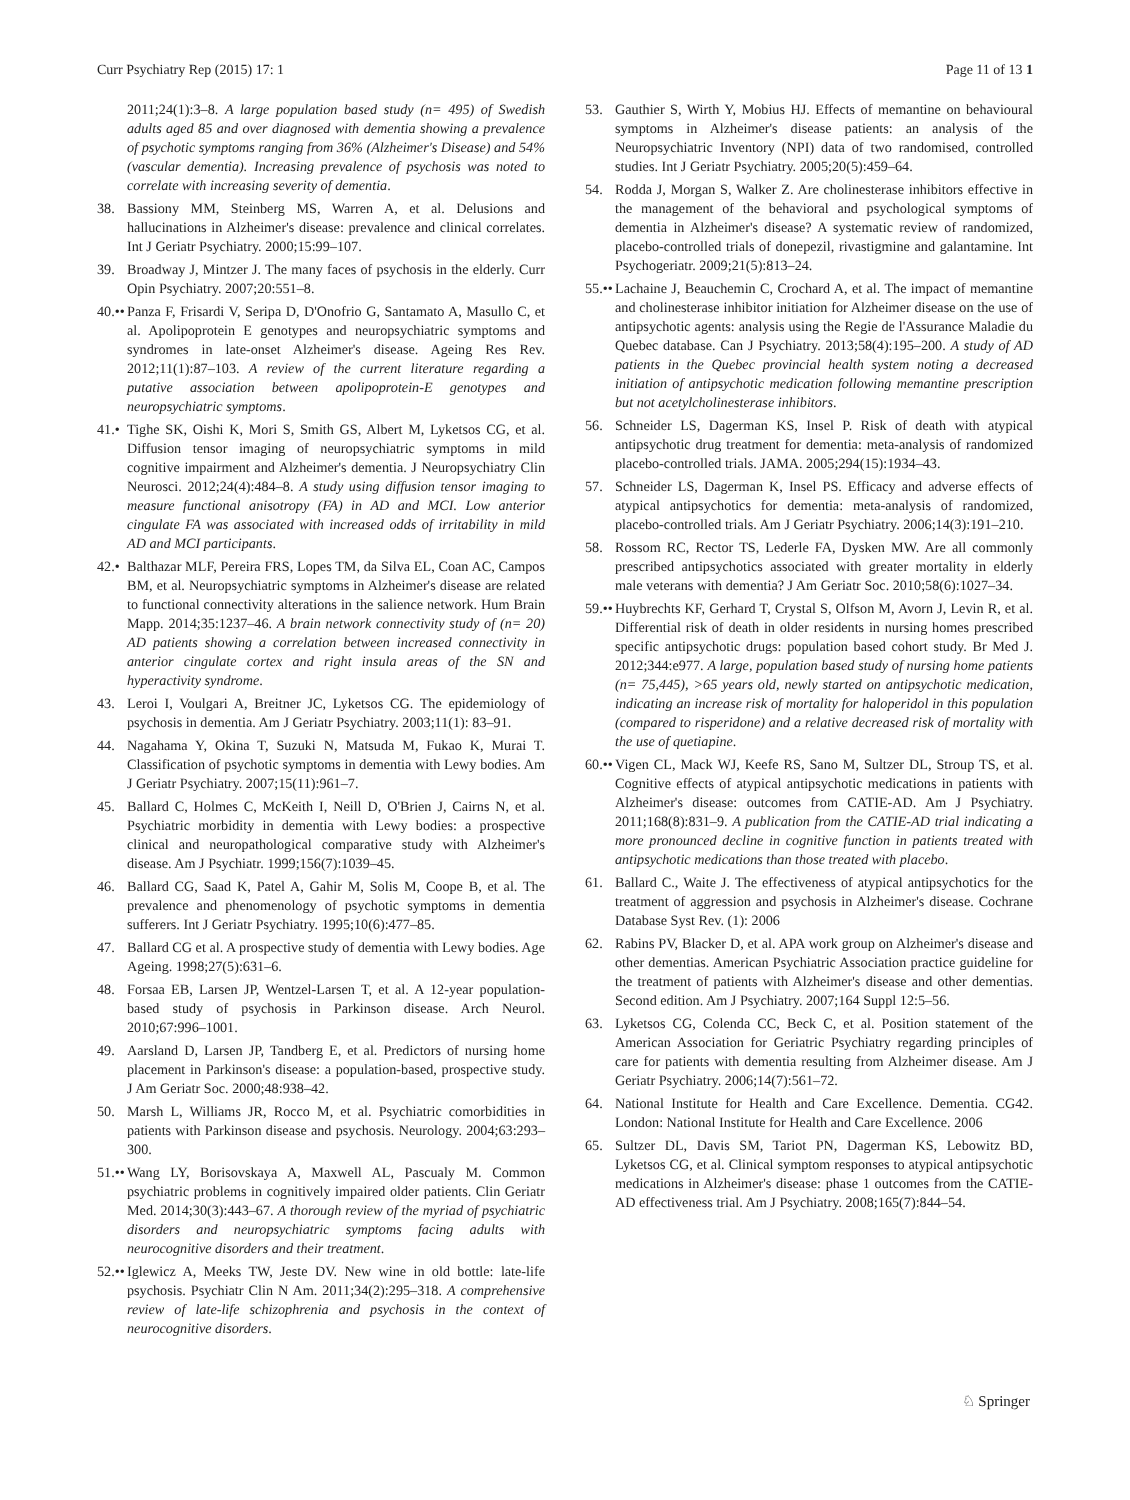Curr Psychiatry Rep (2015) 17: 1 Page 11 of 13 1
2011;24(1):3–8. A large population based study (n= 495) of Swedish adults aged 85 and over diagnosed with dementia showing a prevalence of psychotic symptoms ranging from 36% (Alzheimer's Disease) and 54% (vascular dementia). Increasing prevalence of psychosis was noted to correlate with increasing severity of dementia.
38. Bassiony MM, Steinberg MS, Warren A, et al. Delusions and hallucinations in Alzheimer's disease: prevalence and clinical correlates. Int J Geriatr Psychiatry. 2000;15:99–107.
39. Broadway J, Mintzer J. The many faces of psychosis in the elderly. Curr Opin Psychiatry. 2007;20:551–8.
40.•• Panza F, Frisardi V, Seripa D, D'Onofrio G, Santamato A, Masullo C, et al. Apolipoprotein E genotypes and neuropsychiatric symptoms and syndromes in late-onset Alzheimer's disease. Ageing Res Rev. 2012;11(1):87–103. A review of the current literature regarding a putative association between apolipoprotein-E genotypes and neuropsychiatric symptoms.
41.• Tighe SK, Oishi K, Mori S, Smith GS, Albert M, Lyketsos CG, et al. Diffusion tensor imaging of neuropsychiatric symptoms in mild cognitive impairment and Alzheimer's dementia. J Neuropsychiatry Clin Neurosci. 2012;24(4):484–8. A study using diffusion tensor imaging to measure functional anisotropy (FA) in AD and MCI. Low anterior cingulate FA was associated with increased odds of irritability in mild AD and MCI participants.
42.• Balthazar MLF, Pereira FRS, Lopes TM, da Silva EL, Coan AC, Campos BM, et al. Neuropsychiatric symptoms in Alzheimer's disease are related to functional connectivity alterations in the salience network. Hum Brain Mapp. 2014;35:1237–46. A brain network connectivity study of (n= 20) AD patients showing a correlation between increased connectivity in anterior cingulate cortex and right insula areas of the SN and hyperactivity syndrome.
43. Leroi I, Voulgari A, Breitner JC, Lyketsos CG. The epidemiology of psychosis in dementia. Am J Geriatr Psychiatry. 2003;11(1): 83–91.
44. Nagahama Y, Okina T, Suzuki N, Matsuda M, Fukao K, Murai T. Classification of psychotic symptoms in dementia with Lewy bodies. Am J Geriatr Psychiatry. 2007;15(11):961–7.
45. Ballard C, Holmes C, McKeith I, Neill D, O'Brien J, Cairns N, et al. Psychiatric morbidity in dementia with Lewy bodies: a prospective clinical and neuropathological comparative study with Alzheimer's disease. Am J Psychiatr. 1999;156(7):1039–45.
46. Ballard CG, Saad K, Patel A, Gahir M, Solis M, Coope B, et al. The prevalence and phenomenology of psychotic symptoms in dementia sufferers. Int J Geriatr Psychiatry. 1995;10(6):477–85.
47. Ballard CG et al. A prospective study of dementia with Lewy bodies. Age Ageing. 1998;27(5):631–6.
48. Forsaa EB, Larsen JP, Wentzel-Larsen T, et al. A 12-year population-based study of psychosis in Parkinson disease. Arch Neurol. 2010;67:996–1001.
49. Aarsland D, Larsen JP, Tandberg E, et al. Predictors of nursing home placement in Parkinson's disease: a population-based, prospective study. J Am Geriatr Soc. 2000;48:938–42.
50. Marsh L, Williams JR, Rocco M, et al. Psychiatric comorbidities in patients with Parkinson disease and psychosis. Neurology. 2004;63:293–300.
51.•• Wang LY, Borisovskaya A, Maxwell AL, Pascualy M. Common psychiatric problems in cognitively impaired older patients. Clin Geriatr Med. 2014;30(3):443–67. A thorough review of the myriad of psychiatric disorders and neuropsychiatric symptoms facing adults with neurocognitive disorders and their treatment.
52.•• Iglewicz A, Meeks TW, Jeste DV. New wine in old bottle: late-life psychosis. Psychiatr Clin N Am. 2011;34(2):295–318. A comprehensive review of late-life schizophrenia and psychosis in the context of neurocognitive disorders.
53. Gauthier S, Wirth Y, Mobius HJ. Effects of memantine on behavioural symptoms in Alzheimer's disease patients: an analysis of the Neuropsychiatric Inventory (NPI) data of two randomised, controlled studies. Int J Geriatr Psychiatry. 2005;20(5):459–64.
54. Rodda J, Morgan S, Walker Z. Are cholinesterase inhibitors effective in the management of the behavioral and psychological symptoms of dementia in Alzheimer's disease? A systematic review of randomized, placebo-controlled trials of donepezil, rivastigmine and galantamine. Int Psychogeriatr. 2009;21(5):813–24.
55.•• Lachaine J, Beauchemin C, Crochard A, et al. The impact of memantine and cholinesterase inhibitor initiation for Alzheimer disease on the use of antipsychotic agents: analysis using the Regie de l'Assurance Maladie du Quebec database. Can J Psychiatry. 2013;58(4):195–200. A study of AD patients in the Quebec provincial health system noting a decreased initiation of antipsychotic medication following memantine prescription but not acetylcholinesterase inhibitors.
56. Schneider LS, Dagerman KS, Insel P. Risk of death with atypical antipsychotic drug treatment for dementia: meta-analysis of randomized placebo-controlled trials. JAMA. 2005;294(15):1934–43.
57. Schneider LS, Dagerman K, Insel PS. Efficacy and adverse effects of atypical antipsychotics for dementia: meta-analysis of randomized, placebo-controlled trials. Am J Geriatr Psychiatry. 2006;14(3):191–210.
58. Rossom RC, Rector TS, Lederle FA, Dysken MW. Are all commonly prescribed antipsychotics associated with greater mortality in elderly male veterans with dementia? J Am Geriatr Soc. 2010;58(6):1027–34.
59.•• Huybrechts KF, Gerhard T, Crystal S, Olfson M, Avorn J, Levin R, et al. Differential risk of death in older residents in nursing homes prescribed specific antipsychotic drugs: population based cohort study. Br Med J. 2012;344:e977. A large, population based study of nursing home patients (n= 75,445), >65 years old, newly started on antipsychotic medication, indicating an increase risk of mortality for haloperidol in this population (compared to risperidone) and a relative decreased risk of mortality with the use of quetiapine.
60.•• Vigen CL, Mack WJ, Keefe RS, Sano M, Sultzer DL, Stroup TS, et al. Cognitive effects of atypical antipsychotic medications in patients with Alzheimer's disease: outcomes from CATIE-AD. Am J Psychiatry. 2011;168(8):831–9. A publication from the CATIE-AD trial indicating a more pronounced decline in cognitive function in patients treated with antipsychotic medications than those treated with placebo.
61. Ballard C., Waite J. The effectiveness of atypical antipsychotics for the treatment of aggression and psychosis in Alzheimer's disease. Cochrane Database Syst Rev. (1): 2006
62. Rabins PV, Blacker D, et al. APA work group on Alzheimer's disease and other dementias. American Psychiatric Association practice guideline for the treatment of patients with Alzheimer's disease and other dementias. Second edition. Am J Psychiatry. 2007;164 Suppl 12:5–56.
63. Lyketsos CG, Colenda CC, Beck C, et al. Position statement of the American Association for Geriatric Psychiatry regarding principles of care for patients with dementia resulting from Alzheimer disease. Am J Geriatr Psychiatry. 2006;14(7):561–72.
64. National Institute for Health and Care Excellence. Dementia. CG42. London: National Institute for Health and Care Excellence. 2006
65. Sultzer DL, Davis SM, Tariot PN, Dagerman KS, Lebowitz BD, Lyketsos CG, et al. Clinical symptom responses to atypical antipsychotic medications in Alzheimer's disease: phase 1 outcomes from the CATIE-AD effectiveness trial. Am J Psychiatry. 2008;165(7):844–54.
♘ Springer